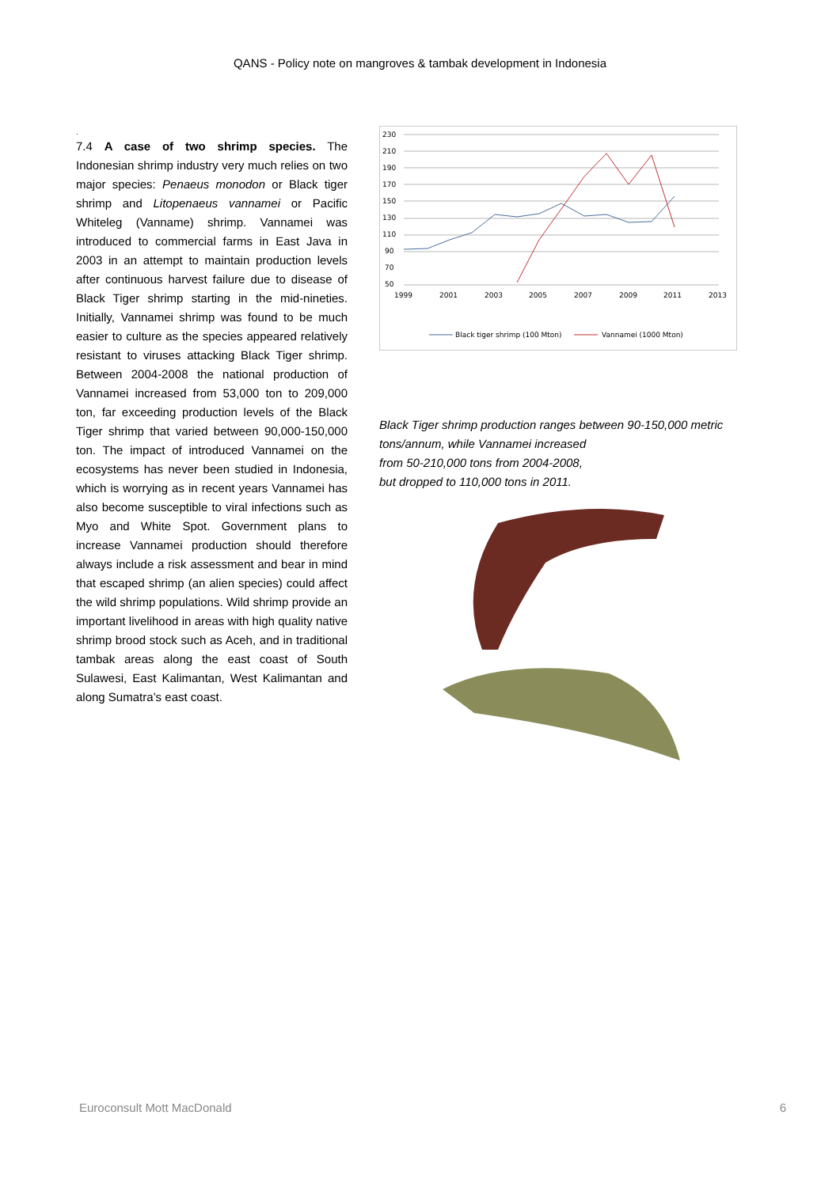QANS - Policy note on mangroves & tambak development in Indonesia
.
7.4 A case of two shrimp species. The Indonesian shrimp industry very much relies on two major species: Penaeus monodon or Black tiger shrimp and Litopenaeus vannamei or Pacific Whiteleg (Vanname) shrimp. Vannamei was introduced to commercial farms in East Java in 2003 in an attempt to maintain production levels after continuous harvest failure due to disease of Black Tiger shrimp starting in the mid-nineties. Initially, Vannamei shrimp was found to be much easier to culture as the species appeared relatively resistant to viruses attacking Black Tiger shrimp. Between 2004-2008 the national production of Vannamei increased from 53,000 ton to 209,000 ton, far exceeding production levels of the Black Tiger shrimp that varied between 90,000-150,000 ton. The impact of introduced Vannamei on the ecosystems has never been studied in Indonesia, which is worrying as in recent years Vannamei has also become susceptible to viral infections such as Myo and White Spot. Government plans to increase Vannamei production should therefore always include a risk assessment and bear in mind that escaped shrimp (an alien species) could affect the wild shrimp populations. Wild shrimp provide an important livelihood in areas with high quality native shrimp brood stock such as Aceh, and in traditional tambak areas along the east coast of South Sulawesi, East Kalimantan, West Kalimantan and along Sumatra’s east coast.
230
210
190
170
150
130
110
90
70
50
1999
2001
2003
2005
2007
2009
2011
2013
Black tiger shrimp (100 Mton)
Vannamei (1000 Mton)
Black Tiger shrimp production ranges between 90-150,000 metric tons/annum, while Vannamei increased
from 50-210,000 tons from 2004-2008,
but dropped to 110,000 tons in 2011.
Euroconsult Mott MacDonald 6